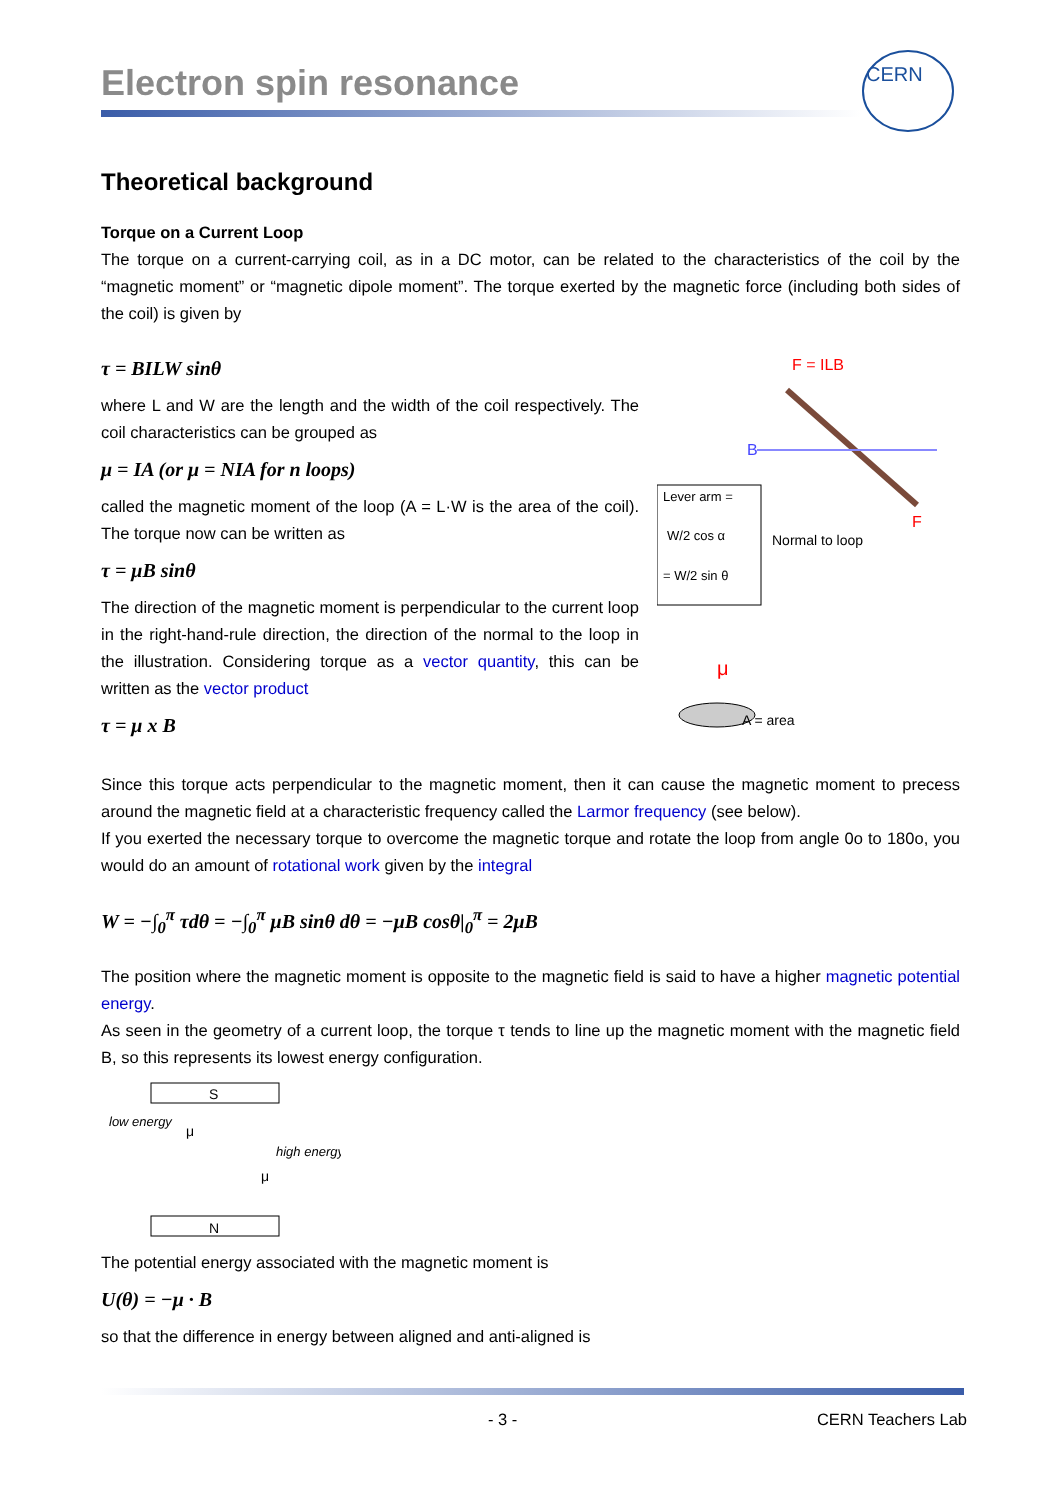Electron spin resonance
CERN
Theoretical background
Torque on a Current Loop
The torque on a current-carrying coil, as in a DC motor, can be related to the characteristics of the coil by the “magnetic moment” or “magnetic dipole moment”. The torque exerted by the magnetic force (including both sides of the coil) is given by
τ = BILW sinθ
where L and W are the length and the width of the coil respectively. The coil characteristics can be grouped as
μ = IA (or μ = NIA for n loops)
called the magnetic moment of the loop (A = L·W is the area of the coil). The torque now can be written as
τ = μB sinθ
The direction of the magnetic moment is perpendicular to the current loop in the right-hand-rule direction, the direction of the normal to the loop in the illustration. Considering torque as a vector quantity, this can be written as the vector product
τ = μ x B
F = ILB
B
F
Normal to loop
Lever arm =
W/2 cos α
= W/2 sin θ
μ
A = area
Since this torque acts perpendicular to the magnetic moment, then it can cause the magnetic moment to precess around the magnetic field at a characteristic frequency called the Larmor frequency (see below).
If you exerted the necessary torque to overcome the magnetic torque and rotate the loop from angle 0o to 180o, you would do an amount of rotational work given by the integral
W = −∫<sub>0</sub><sup>π</sup> τdθ = −∫<sub>0</sub><sup>π</sup> μB sinθ dθ = −μB cosθ|<sub>0</sub><sup>π</sup> = 2μB
The position where the magnetic moment is opposite to the magnetic field is said to have a higher magnetic potential energy.
As seen in the geometry of a current loop, the torque τ tends to line up the magnetic moment with the magnetic field B, so this represents its lowest energy configuration.
S
N
low energy
high energy
μ
μ
The potential energy associated with the magnetic moment is
U(θ) = −μ · B
so that the difference in energy between aligned and anti-aligned is
- 3 - CERN Teachers Lab